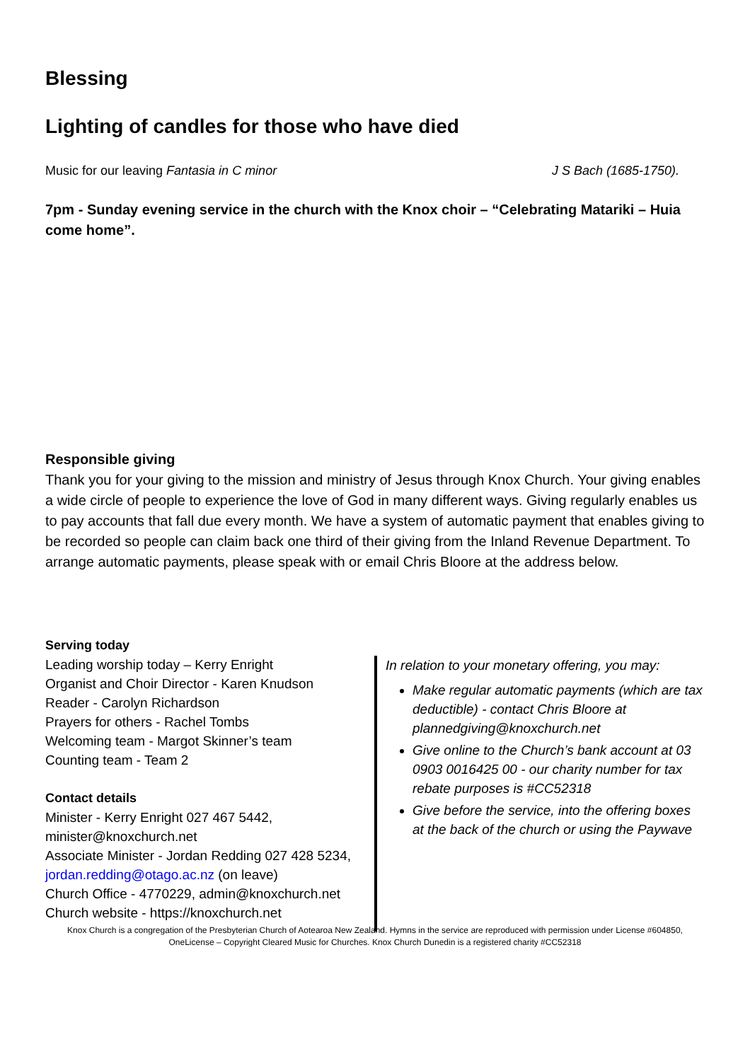Blessing
Lighting of candles for those who have died
Music for our leaving Fantasia in C minor J S Bach (1685-1750).
7pm - Sunday evening service in the church with the Knox choir – “Celebrating Matariki – Huia come home”.
Responsible giving
Thank you for your giving to the mission and ministry of Jesus through Knox Church. Your giving enables a wide circle of people to experience the love of God in many different ways. Giving regularly enables us to pay accounts that fall due every month. We have a system of automatic payment that enables giving to be recorded so people can claim back one third of their giving from the Inland Revenue Department. To arrange automatic payments, please speak with or email Chris Bloore at the address below.
Serving today
Leading worship today – Kerry Enright
Organist and Choir Director - Karen Knudson
Reader - Carolyn Richardson
Prayers for others - Rachel Tombs
Welcoming team - Margot Skinner’s team
Counting team - Team 2
Contact details
Minister - Kerry Enright 027 467 5442, minister@knoxchurch.net
Associate Minister - Jordan Redding 027 428 5234, jordan.redding@otago.ac.nz (on leave)
Church Office - 4770229, admin@knoxchurch.net
Church website - https://knoxchurch.net
In relation to your monetary offering, you may:
Make regular automatic payments (which are tax deductible) - contact Chris Bloore at plannedgiving@knoxchurch.net
Give online to the Church’s bank account at 03 0903 0016425 00 - our charity number for tax rebate purposes is #CC52318
Give before the service, into the offering boxes at the back of the church or using the Paywave
Knox Church is a congregation of the Presbyterian Church of Aotearoa New Zealand. Hymns in the service are reproduced with permission under License #604850, OneLicense – Copyright Cleared Music for Churches. Knox Church Dunedin is a registered charity #CC52318